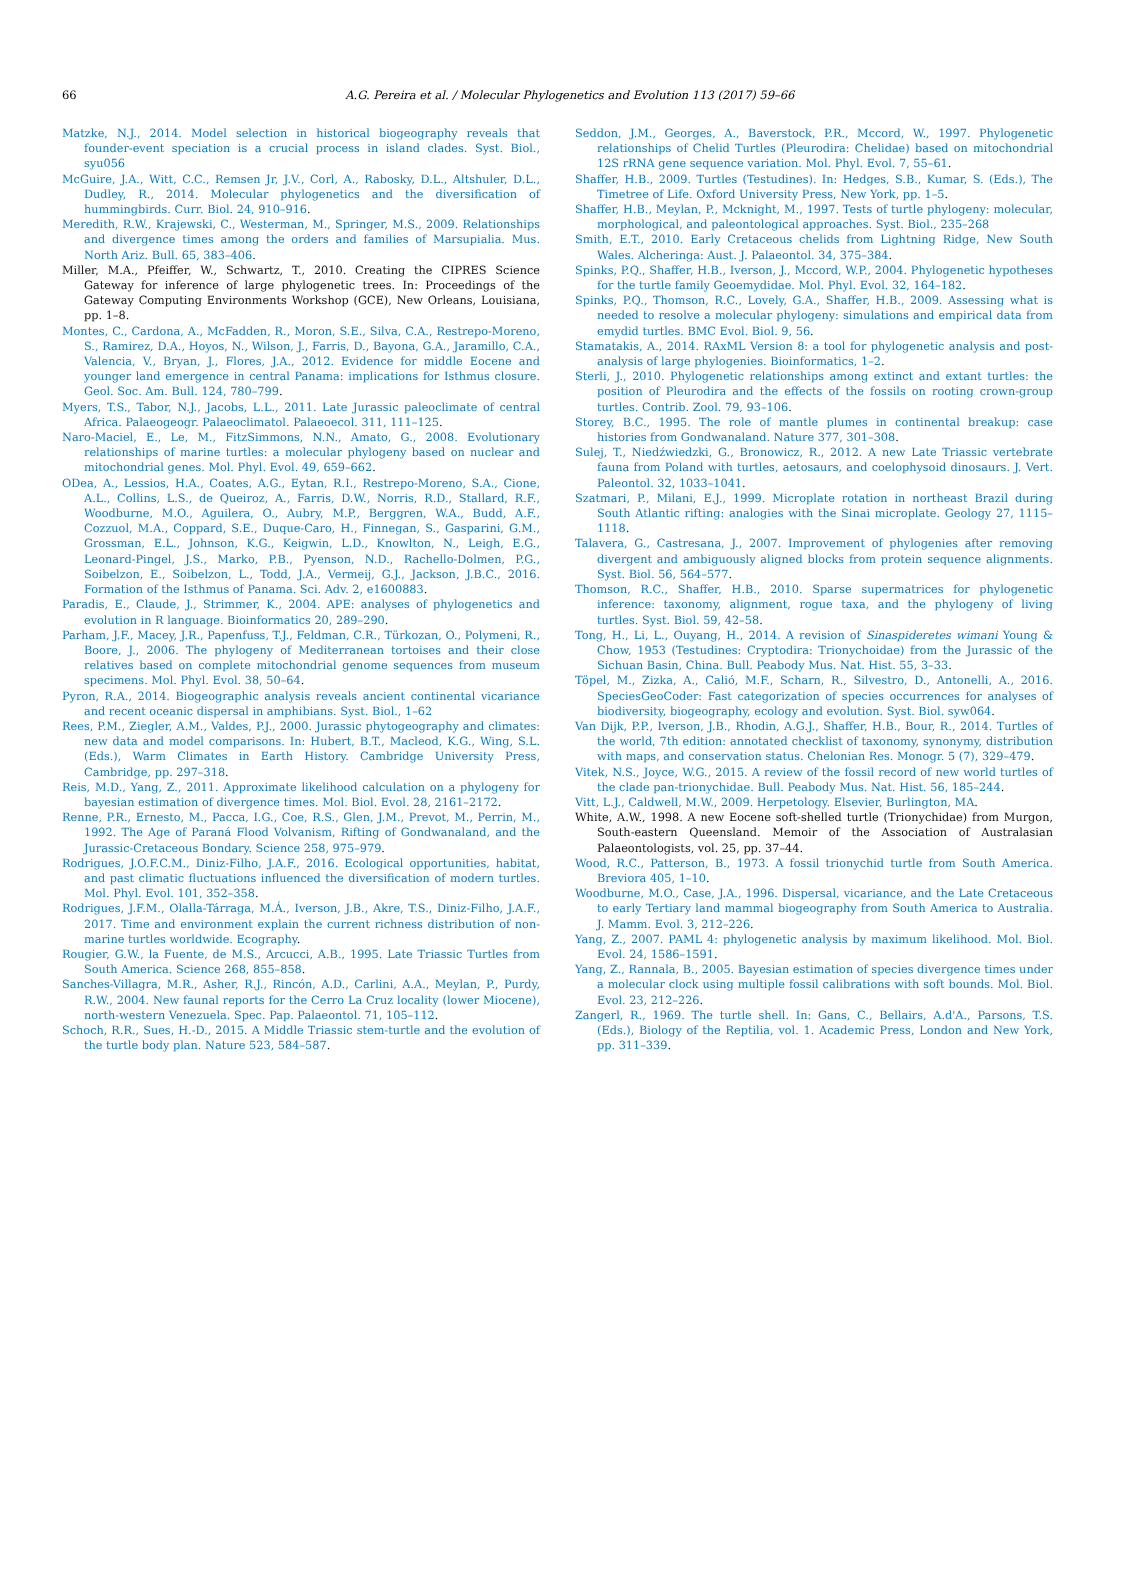66
A.G. Pereira et al. / Molecular Phylogenetics and Evolution 113 (2017) 59–66
Matzke, N.J., 2014. Model selection in historical biogeography reveals that founder-event speciation is a crucial process in island clades. Syst. Biol., syu056
McGuire, J.A., Witt, C.C., Remsen Jr, J.V., Corl, A., Rabosky, D.L., Altshuler, D.L., Dudley, R., 2014. Molecular phylogenetics and the diversification of hummingbirds. Curr. Biol. 24, 910–916.
Meredith, R.W., Krajewski, C., Westerman, M., Springer, M.S., 2009. Relationships and divergence times among the orders and families of Marsupialia. Mus. North Ariz. Bull. 65, 383–406.
Miller, M.A., Pfeiffer, W., Schwartz, T., 2010. Creating the CIPRES Science Gateway for inference of large phylogenetic trees. In: Proceedings of the Gateway Computing Environments Workshop (GCE), New Orleans, Louisiana, pp. 1–8.
Montes, C., Cardona, A., McFadden, R., Moron, S.E., Silva, C.A., Restrepo-Moreno, S., Ramirez, D.A., Hoyos, N., Wilson, J., Farris, D., Bayona, G.A., Jaramillo, C.A., Valencia, V., Bryan, J., Flores, J.A., 2012. Evidence for middle Eocene and younger land emergence in central Panama: implications for Isthmus closure. Geol. Soc. Am. Bull. 124, 780–799.
Myers, T.S., Tabor, N.J., Jacobs, L.L., 2011. Late Jurassic paleoclimate of central Africa. Palaeogeogr. Palaeoclimatol. Palaeoecol. 311, 111–125.
Naro-Maciel, E., Le, M., FitzSimmons, N.N., Amato, G., 2008. Evolutionary relationships of marine turtles: a molecular phylogeny based on nuclear and mitochondrial genes. Mol. Phyl. Evol. 49, 659–662.
ODea, A., Lessios, H.A., Coates, A.G., Eytan, R.I., Restrepo-Moreno, S.A., Cione, A.L., Collins, L.S., de Queiroz, A., Farris, D.W., Norris, R.D., Stallard, R.F., Woodburne, M.O., Aguilera, O., Aubry, M.P., Berggren, W.A., Budd, A.F., Cozzuol, M.A., Coppard, S.E., Duque-Caro, H., Finnegan, S., Gasparini, G.M., Grossman, E.L., Johnson, K.G., Keigwin, L.D., Knowlton, N., Leigh, E.G., Leonard-Pingel, J.S., Marko, P.B., Pyenson, N.D., Rachello-Dolmen, P.G., Soibelzon, E., Soibelzon, L., Todd, J.A., Vermeij, G.J., Jackson, J.B.C., 2016. Formation of the Isthmus of Panama. Sci. Adv. 2, e1600883.
Paradis, E., Claude, J., Strimmer, K., 2004. APE: analyses of phylogenetics and evolution in R language. Bioinformatics 20, 289–290.
Parham, J.F., Macey, J.R., Papenfuss, T.J., Feldman, C.R., Türkozan, O., Polymeni, R., Boore, J., 2006. The phylogeny of Mediterranean tortoises and their close relatives based on complete mitochondrial genome sequences from museum specimens. Mol. Phyl. Evol. 38, 50–64.
Pyron, R.A., 2014. Biogeographic analysis reveals ancient continental vicariance and recent oceanic dispersal in amphibians. Syst. Biol., 1–62
Rees, P.M., Ziegler, A.M., Valdes, P.J., 2000. Jurassic phytogeography and climates: new data and model comparisons. In: Hubert, B.T., Macleod, K.G., Wing, S.L. (Eds.), Warm Climates in Earth History. Cambridge University Press, Cambridge, pp. 297–318.
Reis, M.D., Yang, Z., 2011. Approximate likelihood calculation on a phylogeny for bayesian estimation of divergence times. Mol. Biol. Evol. 28, 2161–2172.
Renne, P.R., Ernesto, M., Pacca, I.G., Coe, R.S., Glen, J.M., Prevot, M., Perrin, M., 1992. The Age of Paraná Flood Volvanism, Rifting of Gondwanaland, and the Jurassic-Cretaceous Bondary. Science 258, 975–979.
Rodrigues, J.O.F.C.M., Diniz-Filho, J.A.F., 2016. Ecological opportunities, habitat, and past climatic fluctuations influenced the diversification of modern turtles. Mol. Phyl. Evol. 101, 352–358.
Rodrigues, J.F.M., Olalla-Tárraga, M.Á., Iverson, J.B., Akre, T.S., Diniz-Filho, J.A.F., 2017. Time and environment explain the current richness distribution of non-marine turtles worldwide. Ecography.
Rougier, G.W., la Fuente, de M.S., Arcucci, A.B., 1995. Late Triassic Turtles from South America. Science 268, 855–858.
Sanches-Villagra, M.R., Asher, R.J., Rincón, A.D., Carlini, A.A., Meylan, P., Purdy, R.W., 2004. New faunal reports for the Cerro La Cruz locality (lower Miocene), north-western Venezuela. Spec. Pap. Palaeontol. 71, 105–112.
Schoch, R.R., Sues, H.-D., 2015. A Middle Triassic stem-turtle and the evolution of the turtle body plan. Nature 523, 584–587.
Seddon, J.M., Georges, A., Baverstock, P.R., Mccord, W., 1997. Phylogenetic relationships of Chelid Turtles (Pleurodira: Chelidae) based on mitochondrial 12S rRNA gene sequence variation. Mol. Phyl. Evol. 7, 55–61.
Shaffer, H.B., 2009. Turtles (Testudines). In: Hedges, S.B., Kumar, S. (Eds.), The Timetree of Life. Oxford University Press, New York, pp. 1–5.
Shaffer, H.B., Meylan, P., Mcknight, M., 1997. Tests of turtle phylogeny: molecular, morphological, and paleontological approaches. Syst. Biol., 235–268
Smith, E.T., 2010. Early Cretaceous chelids from Lightning Ridge, New South Wales. Alcheringa: Aust. J. Palaeontol. 34, 375–384.
Spinks, P.Q., Shaffer, H.B., Iverson, J., Mccord, W.P., 2004. Phylogenetic hypotheses for the turtle family Geoemydidae. Mol. Phyl. Evol. 32, 164–182.
Spinks, P.Q., Thomson, R.C., Lovely, G.A., Shaffer, H.B., 2009. Assessing what is needed to resolve a molecular phylogeny: simulations and empirical data from emydid turtles. BMC Evol. Biol. 9, 56.
Stamatakis, A., 2014. RAxML Version 8: a tool for phylogenetic analysis and post-analysis of large phylogenies. Bioinformatics, 1–2.
Sterli, J., 2010. Phylogenetic relationships among extinct and extant turtles: the position of Pleurodira and the effects of the fossils on rooting crown-group turtles. Contrib. Zool. 79, 93–106.
Storey, B.C., 1995. The role of mantle plumes in continental breakup: case histories from Gondwanaland. Nature 377, 301–308.
Sulej, T., Niedźwiedzki, G., Bronowicz, R., 2012. A new Late Triassic vertebrate fauna from Poland with turtles, aetosaurs, and coelophysoid dinosaurs. J. Vert. Paleontol. 32, 1033–1041.
Szatmari, P., Milani, E.J., 1999. Microplate rotation in northeast Brazil during South Atlantic rifting: analogies with the Sinai microplate. Geology 27, 1115–1118.
Talavera, G., Castresana, J., 2007. Improvement of phylogenies after removing divergent and ambiguously aligned blocks from protein sequence alignments. Syst. Biol. 56, 564–577.
Thomson, R.C., Shaffer, H.B., 2010. Sparse supermatrices for phylogenetic inference: taxonomy, alignment, rogue taxa, and the phylogeny of living turtles. Syst. Biol. 59, 42–58.
Tong, H., Li, L., Ouyang, H., 2014. A revision of Sinaspideretes wimani Young & Chow, 1953 (Testudines: Cryptodira: Trionychoidae) from the Jurassic of the Sichuan Basin, China. Bull. Peabody Mus. Nat. Hist. 55, 3–33.
Töpel, M., Zizka, A., Calió, M.F., Scharn, R., Silvestro, D., Antonelli, A., 2016. SpeciesGeoCoder: Fast categorization of species occurrences for analyses of biodiversity, biogeography, ecology and evolution. Syst. Biol. syw064.
Van Dijk, P.P., Iverson, J.B., Rhodin, A.G.J., Shaffer, H.B., Bour, R., 2014. Turtles of the world, 7th edition: annotated checklist of taxonomy, synonymy, distribution with maps, and conservation status. Chelonian Res. Monogr. 5 (7), 329–479.
Vitek, N.S., Joyce, W.G., 2015. A review of the fossil record of new world turtles of the clade pan-trionychidae. Bull. Peabody Mus. Nat. Hist. 56, 185–244.
Vitt, L.J., Caldwell, M.W., 2009. Herpetology. Elsevier, Burlington, MA.
White, A.W., 1998. A new Eocene soft-shelled turtle (Trionychidae) from Murgon, South-eastern Queensland. Memoir of the Association of Australasian Palaeontologists, vol. 25, pp. 37–44.
Wood, R.C., Patterson, B., 1973. A fossil trionychid turtle from South America. Breviora 405, 1–10.
Woodburne, M.O., Case, J.A., 1996. Dispersal, vicariance, and the Late Cretaceous to early Tertiary land mammal biogeography from South America to Australia. J. Mamm. Evol. 3, 212–226.
Yang, Z., 2007. PAML 4: phylogenetic analysis by maximum likelihood. Mol. Biol. Evol. 24, 1586–1591.
Yang, Z., Rannala, B., 2005. Bayesian estimation of species divergence times under a molecular clock using multiple fossil calibrations with soft bounds. Mol. Biol. Evol. 23, 212–226.
Zangerl, R., 1969. The turtle shell. In: Gans, C., Bellairs, A.d'A., Parsons, T.S. (Eds.), Biology of the Reptilia, vol. 1. Academic Press, London and New York, pp. 311–339.